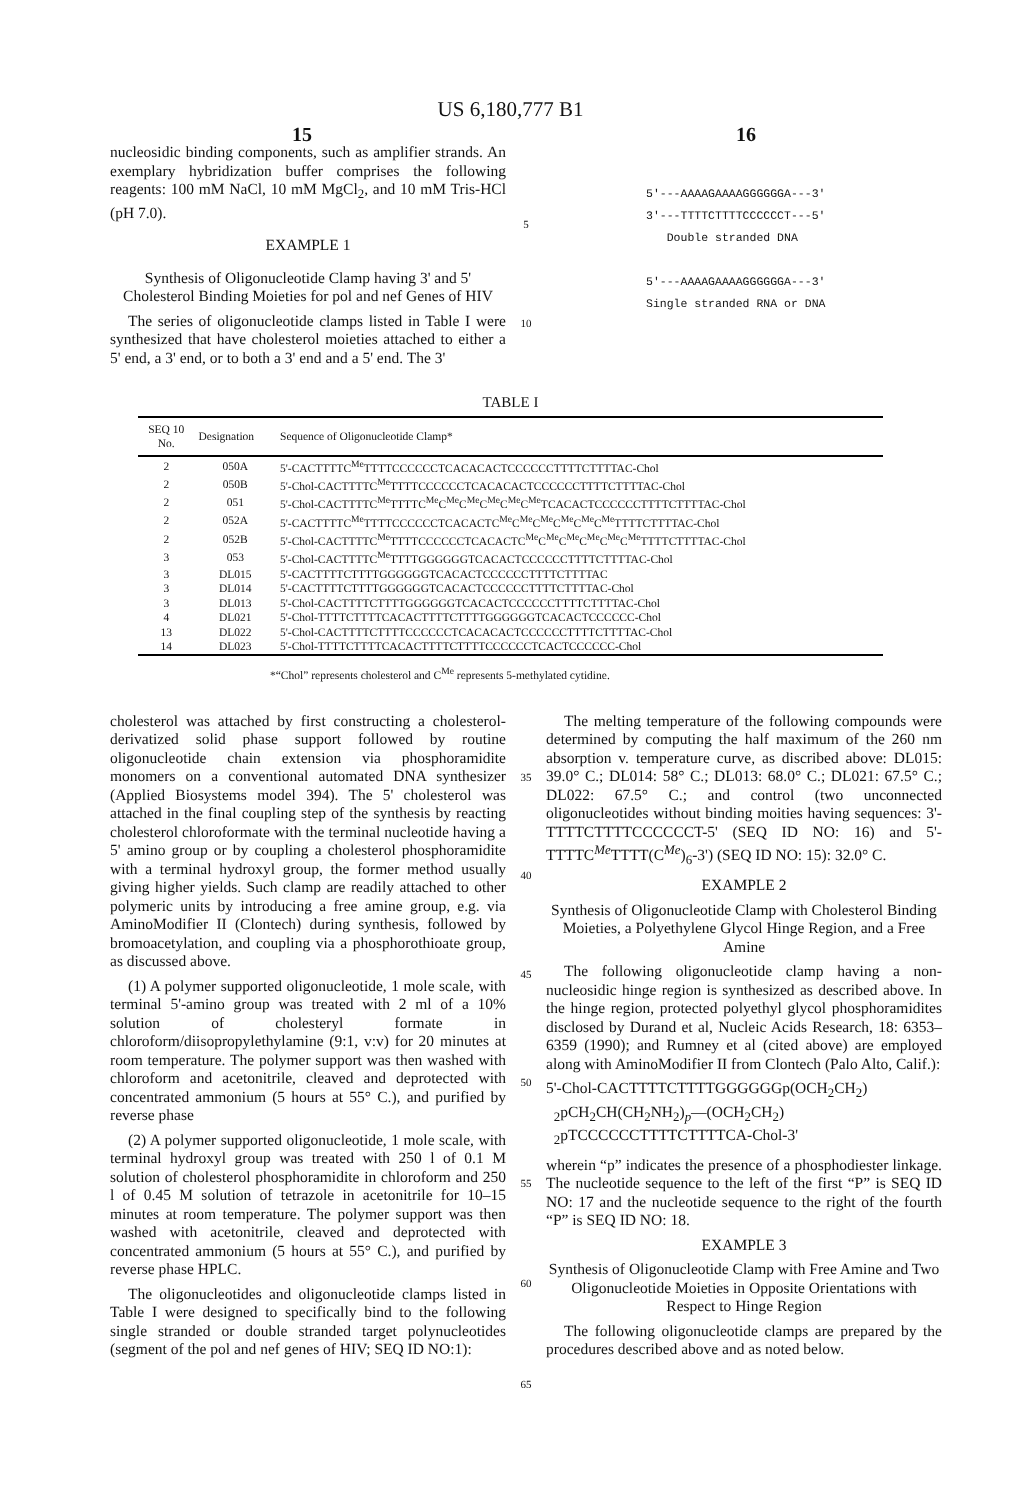US 6,180,777 B1
15 16
nucleosidic binding components, such as amplifier strands. An exemplary hybridization buffer comprises the following reagents: 100 mM NaCl, 10 mM MgCl<sub>2</sub>, and 10 mM Tris-HCl (pH 7.0).
EXAMPLE 1
Synthesis of Oligonucleotide Clamp having 3' and 5' Cholesterol Binding Moieties for pol and nef Genes of HIV
The series of oligonucleotide clamps listed in Table I were synthesized that have cholesterol moieties attached to either a 5' end, a 3' end, or to both a 3' end and a 5' end. The 3'
5
10
5'---AAAAGAAAAGGGGGGA---3'
3'---TTTTCTTTTCCCCCCT---5'
Double stranded DNA
5'---AAAAGAAAAGGGGGGA---3'
Single stranded RNA or DNA
TABLE I
| SEQ 10 No. | Designation | Sequence of Oligonucleotide Clamp* |
| --- | --- | --- |
| 2 | 050A | 5'-CACTTTTC<sup>Me</sup>TTTTCCCCCCTCACACACTCCCCCCTTTTCTTTTAC-Chol |
| 2 | 050B | 5'-Chol-CACTTTTC<sup>Me</sup>TTTTCCCCCCTCACACACTCCCCCCTTTTCTTTTAC-Chol |
| 2 | 051 | 5'-Chol-CACTTTTC<sup>Me</sup>TTTTC<sup>Me</sup>C<sup>Me</sup>C<sup>Me</sup>C<sup>Me</sup>C<sup>Me</sup>C<sup>Me</sup>TCACACTCCCCCCTTTTCTTTTAC-Chol |
| 2 | 052A | 5'-CACTTTTC<sup>Me</sup>TTTTCCCCCCTCACACTC<sup>Me</sup>C<sup>Me</sup>C<sup>Me</sup>C<sup>Me</sup>C<sup>Me</sup>C<sup>Me</sup>TTTTCTTTTAC-Chol |
| 2 | 052B | 5'-Chol-CACTTTTC<sup>Me</sup>TTTTCCCCCCTCACACTC<sup>Me</sup>C<sup>Me</sup>C<sup>Me</sup>C<sup>Me</sup>C<sup>Me</sup>C<sup>Me</sup>TTTTCTTTTAC-Chol |
| 3 | 053 | 5'-Chol-CACTTTTC<sup>Me</sup>TTTTGGGGGGTCACACTCCCCCCTTTTCTTTTAC-Chol |
| 3 | DL015 | 5'-CACTTTTCTTTTGGGGGGTCACACTCCCCCCTTTTCTTTTAC |
| 3 | DL014 | 5'-CACTTTTCTTTTGGGGGGTCACACTCCCCCCTTTTCTTTTAC-Chol |
| 3 | DL013 | 5'-Chol-CACTTTTCTTTTGGGGGGTCACACTCCCCCCTTTTCTTTTAC-Chol |
| 4 | DL021 | 5'-Chol-TTTTCTTTTCACACTTTTCTTTTGGGGGGTCACACTCCCCCC-Chol |
| 13 | DL022 | 5'-Chol-CACTTTTCTTTTCCCCCCTCACACACTCCCCCCTTTTCTTTTAC-Chol |
| 14 | DL023 | 5'-Chol-TTTTCTTTTCACACTTTTCTTTTCCCCCCTCACTCCCCCC-Chol |
*“Chol” represents cholesterol and C<sup>Me</sup> represents 5-methylated cytidine.
cholesterol was attached by first constructing a cholesterol-derivatized solid phase support followed by routine oligonucleotide chain extension via phosphoramidite monomers on a conventional automated DNA synthesizer (Applied Biosystems model 394). The 5' cholesterol was attached in the final coupling step of the synthesis by reacting cholesterol chloroformate with the terminal nucleotide having a 5' amino group or by coupling a cholesterol phosphoramidite with a terminal hydroxyl group, the former method usually giving higher yields. Such clamp are readily attached to other polymeric units by introducing a free amine group, e.g. via AminoModifier II (Clontech) during synthesis, followed by bromoacetylation, and coupling via a phosphorothioate group, as discussed above.
(1) A polymer supported oligonucleotide, 1 mole scale, with terminal 5'-amino group was treated with 2 ml of a 10% solution of cholesteryl formate in chloroform/diisopropylethylamine (9:1, v:v) for 20 minutes at room temperature. The polymer support was then washed with chloroform and acetonitrile, cleaved and deprotected with concentrated ammonium (5 hours at 55° C.), and purified by reverse phase
(2) A polymer supported oligonucleotide, 1 mole scale, with terminal hydroxyl group was treated with 250 l of 0.1 M solution of cholesterol phosphoramidite in chloroform and 250 l of 0.45 M solution of tetrazole in acetonitrile for 10–15 minutes at room temperature. The polymer support was then washed with acetonitrile, cleaved and deprotected with concentrated ammonium (5 hours at 55° C.), and purified by reverse phase HPLC.
The oligonucleotides and oligonucleotide clamps listed in Table I were designed to specifically bind to the following single stranded or double stranded target polynucleotides (segment of the pol and nef genes of HIV; SEQ ID NO:1):
35
40
45
50
55
60
65
The melting temperature of the following compounds were determined by computing the half maximum of the 260 nm absorption v. temperature curve, as discribed above: DL015: 39.0° C.; DL014: 58° C.; DL013: 68.0° C.; DL021: 67.5° C.; DL022: 67.5° C.; and control (two unconnected oligonucleotides without binding moities having sequences: 3'-TTTTCTTTTCCCCCCT-5' (SEQ ID NO: 16) and 5'-TTTTC<sup>Me</sup>TTTT(C<sup>Me</sup>)<sub>6</sub>-3') (SEQ ID NO: 15): 32.0° C.
EXAMPLE 2
Synthesis of Oligonucleotide Clamp with Cholesterol Binding Moieties, a Polyethylene Glycol Hinge Region, and a Free Amine
The following oligonucleotide clamp having a non-nucleosidic hinge region is synthesized as described above. In the hinge region, protected polyethyl glycol phosphoramidites disclosed by Durand et al, Nucleic Acids Research, 18: 6353–6359 (1990); and Rumney et al (cited above) are employed along with AminoModifier II from Clontech (Palo Alto, Calif.):
5'-Chol-CACTTTTCTTTTGGGGGGp(OCH<sub>2</sub>CH<sub>2</sub>)
<sub>2</sub>pCH<sub>2</sub>CH(CH<sub>2</sub>NH<sub>2</sub>)<sub>p</sub>—(OCH<sub>2</sub>CH<sub>2</sub>)
<sub>2</sub>pTCCCCCCTTTTCTTTTCA-Chol-3'
wherein “p” indicates the presence of a phosphodiester linkage. The nucleotide sequence to the left of the first “P” is SEQ ID NO: 17 and the nucleotide sequence to the right of the fourth “P” is SEQ ID NO: 18.
EXAMPLE 3
Synthesis of Oligonucleotide Clamp with Free Amine and Two Oligonucleotide Moieties in Opposite Orientations with Respect to Hinge Region
The following oligonucleotide clamps are prepared by the procedures described above and as noted below.